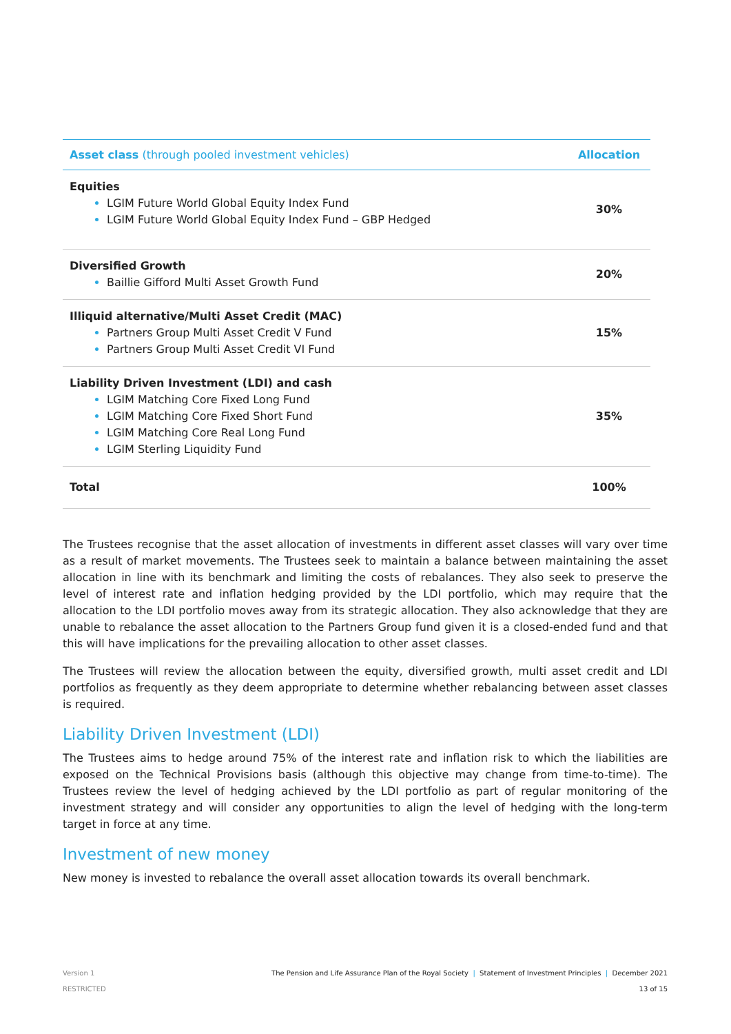| Asset class (through pooled investment vehicles) | Allocation |
| --- | --- |
| Equities LGIM Future World Global Equity Index Fund LGIM Future World Global Equity Index Fund – GBP Hedged | 30% |
| Diversified Growth Baillie Gifford Multi Asset Growth Fund | 20% |
| Illiquid alternative/Multi Asset Credit (MAC) Partners Group Multi Asset Credit V Fund Partners Group Multi Asset Credit VI Fund | 15% |
| Liability Driven Investment (LDI) and cash LGIM Matching Core Fixed Long Fund LGIM Matching Core Fixed Short Fund LGIM Matching Core Real Long Fund LGIM Sterling Liquidity Fund | 35% |
| Total | 100% |
The Trustees recognise that the asset allocation of investments in different asset classes will vary over time as a result of market movements. The Trustees seek to maintain a balance between maintaining the asset allocation in line with its benchmark and limiting the costs of rebalances. They also seek to preserve the level of interest rate and inflation hedging provided by the LDI portfolio, which may require that the allocation to the LDI portfolio moves away from its strategic allocation. They also acknowledge that they are unable to rebalance the asset allocation to the Partners Group fund given it is a closed-ended fund and that this will have implications for the prevailing allocation to other asset classes.
The Trustees will review the allocation between the equity, diversified growth, multi asset credit and LDI portfolios as frequently as they deem appropriate to determine whether rebalancing between asset classes is required.
Liability Driven Investment (LDI)
The Trustees aims to hedge around 75% of the interest rate and inflation risk to which the liabilities are exposed on the Technical Provisions basis (although this objective may change from time-to-time). The Trustees review the level of hedging achieved by the LDI portfolio as part of regular monitoring of the investment strategy and will consider any opportunities to align the level of hedging with the long-term target in force at any time.
Investment of new money
New money is invested to rebalance the overall asset allocation towards its overall benchmark.
Version 1
RESTRICTED
The Pension and Life Assurance Plan of the Royal Society | Statement of Investment Principles | December 2021
13 of 15